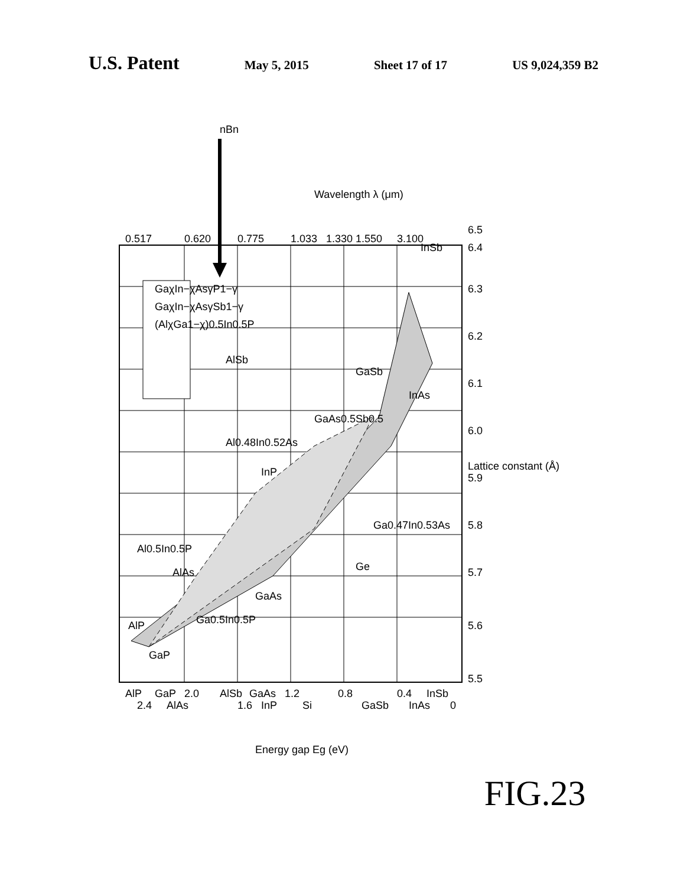U.S. Patent May 5, 2015 Sheet 17 of 17 US 9,024,359 B2
nBn
Wavelength λ (μm)
GaχIn−χAsγP1−γ
GaχIn−χAsγSb1−γ
(AlχGa1−χ)0.5In0.5P
0.517
0.620
0.775
1.033
1.330
1.550
3.100
5.5
5.6
5.7
5.8
5.9
6.0
6.1
6.2
6.3
6.4
6.5
Lattice constant (Å)
AlP
2.4
GaP
AlAs
2.0
AlSb
1.6
GaAs
InP
1.2
Si
0.8
GaSb
0.4
InAs
InSb
0
Energy gap Eg (eV)
AlP
GaP
AlAs
GaAs
AlSb
InP
GaSb
InAs
InSb
Ge
Al0.5In0.5P
Ga0.5In0.5P
Al0.48In0.52As
GaAs0.5Sb0.5
Ga0.47In0.53As
FIG.23